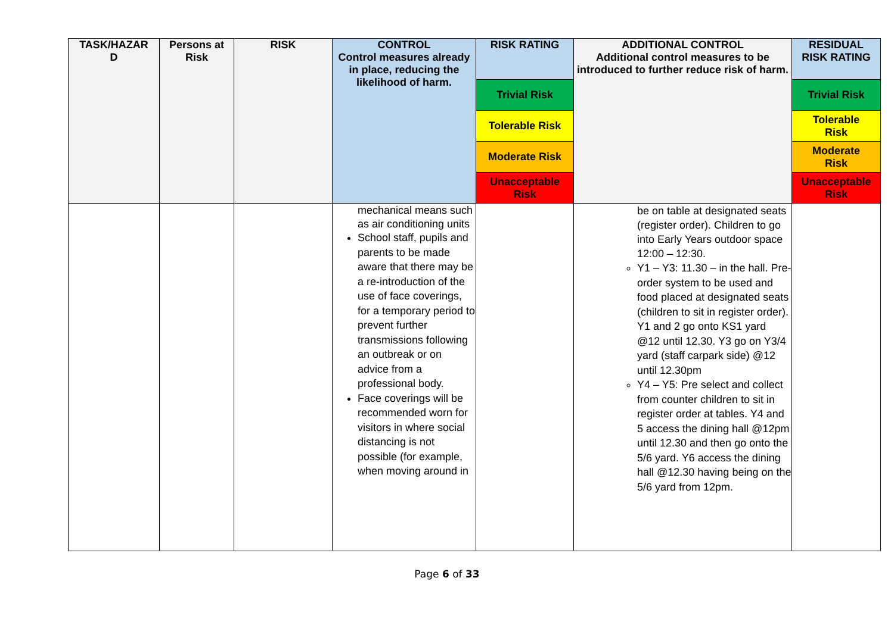| TASK/HAZAR D | Persons at Risk | RISK | CONTROL Control measures already in place, reducing the likelihood of harm. | RISK RATING | ADDITIONAL CONTROL Additional control measures to be introduced to further reduce risk of harm. | RESIDUAL RISK RATING |
| --- | --- | --- | --- | --- | --- | --- |
| | | | | Trivial Risk | | Trivial Risk |
| | | | | Tolerable Risk | | Tolerable Risk |
| | | | | Moderate Risk | | Moderate Risk |
| | | | | Unacceptable Risk | | Unacceptable Risk |
| | | | mechanical means such as air conditioning units School staff, pupils and parents to be made aware that there may be a re-introduction of the use of face coverings, for a temporary period to prevent further transmissions following an outbreak or on advice from a professional body. Face coverings will be recommended worn for visitors in where social distancing is not possible (for example, when moving around in | | be on table at designated seats (register order). Children to go into Early Years outdoor space 12:00 – 12:30. Y1 – Y3: 11.30 – in the hall. Pre-order system to be used and food placed at designated seats (children to sit in register order). Y1 and 2 go onto KS1 yard @12 until 12.30. Y3 go on Y3/4 yard (staff carpark side) @12 until 12.30pm Y4 – Y5: Pre select and collect from counter children to sit in register order at tables. Y4 and 5 access the dining hall @12pm until 12.30 and then go onto the 5/6 yard. Y6 access the dining hall @12.30 having being on the 5/6 yard from 12pm. | |
Page 6 of 33